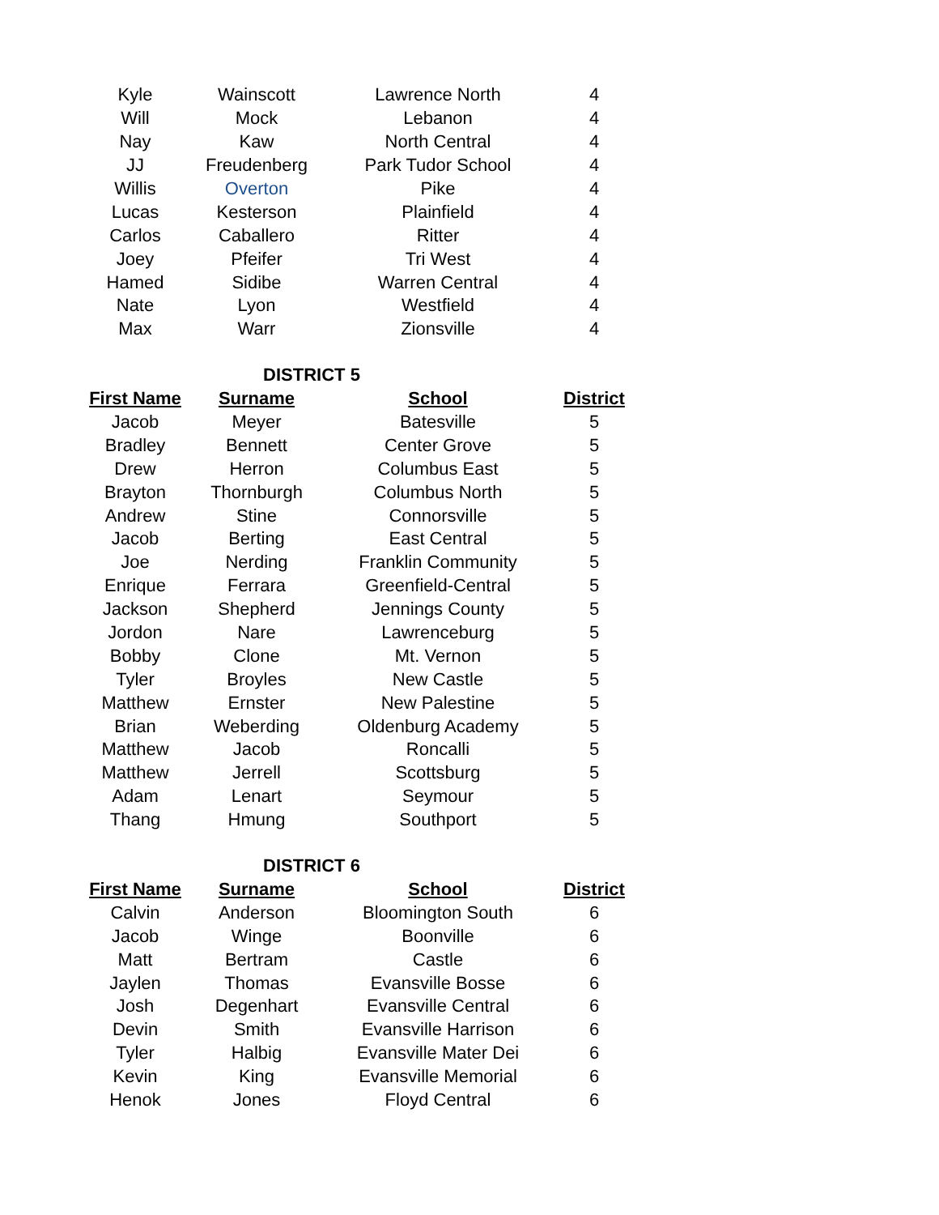| Kyle | Wainscott | Lawrence North | 4 |
| Will | Mock | Lebanon | 4 |
| Nay | Kaw | North Central | 4 |
| JJ | Freudenberg | Park Tudor School | 4 |
| Willis | Overton | Pike | 4 |
| Lucas | Kesterson | Plainfield | 4 |
| Carlos | Caballero | Ritter | 4 |
| Joey | Pfeifer | Tri West | 4 |
| Hamed | Sidibe | Warren Central | 4 |
| Nate | Lyon | Westfield | 4 |
| Max | Warr | Zionsville | 4 |
| DISTRICT 5 | | | |
| First Name | Surname | School | District |
| Jacob | Meyer | Batesville | 5 |
| Bradley | Bennett | Center Grove | 5 |
| Drew | Herron | Columbus East | 5 |
| Brayton | Thornburgh | Columbus North | 5 |
| Andrew | Stine | Connorsville | 5 |
| Jacob | Berting | East Central | 5 |
| Joe | Nerding | Franklin Community | 5 |
| Enrique | Ferrara | Greenfield-Central | 5 |
| Jackson | Shepherd | Jennings County | 5 |
| Jordon | Nare | Lawrenceburg | 5 |
| Bobby | Clone | Mt. Vernon | 5 |
| Tyler | Broyles | New Castle | 5 |
| Matthew | Ernster | New Palestine | 5 |
| Brian | Weberding | Oldenburg Academy | 5 |
| Matthew | Jacob | Roncalli | 5 |
| Matthew | Jerrell | Scottsburg | 5 |
| Adam | Lenart | Seymour | 5 |
| Thang | Hmung | Southport | 5 |
| DISTRICT 6 | | | |
| First Name | Surname | School | District |
| Calvin | Anderson | Bloomington South | 6 |
| Jacob | Winge | Boonville | 6 |
| Matt | Bertram | Castle | 6 |
| Jaylen | Thomas | Evansville Bosse | 6 |
| Josh | Degenhart | Evansville Central | 6 |
| Devin | Smith | Evansville Harrison | 6 |
| Tyler | Halbig | Evansville Mater Dei | 6 |
| Kevin | King | Evansville Memorial | 6 |
| Henok | Jones | Floyd Central | 6 |